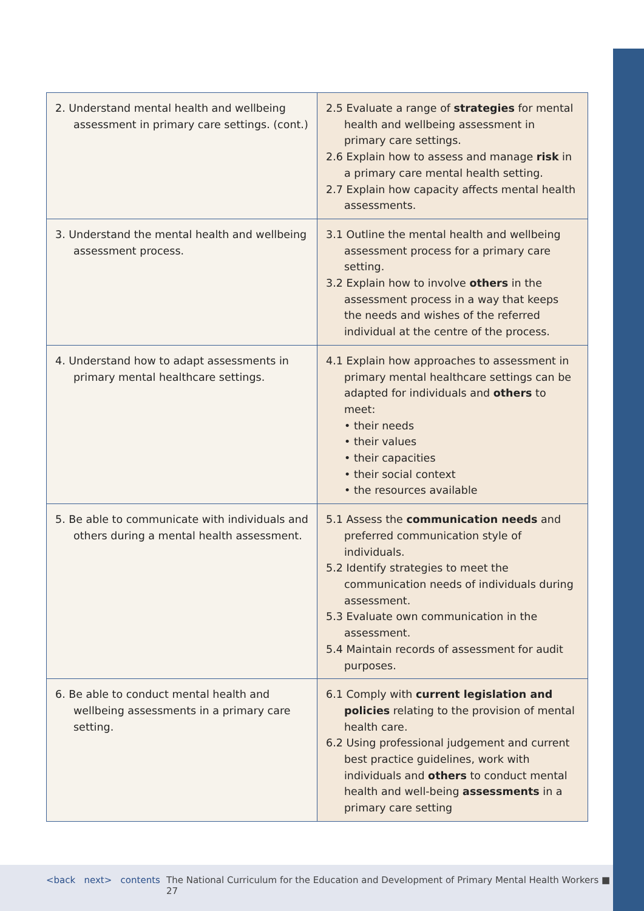| 2. Understand mental health and wellbeing assessment in primary care settings. (cont.) | 2.5 Evaluate a range of strategies for mental health and wellbeing assessment in primary care settings. 2.6 Explain how to assess and manage risk in a primary care mental health setting. 2.7 Explain how capacity affects mental health assessments. |
| 3. Understand the mental health and wellbeing assessment process. | 3.1 Outline the mental health and wellbeing assessment process for a primary care setting. 3.2 Explain how to involve others in the assessment process in a way that keeps the needs and wishes of the referred individual at the centre of the process. |
| 4. Understand how to adapt assessments in primary mental healthcare settings. | 4.1 Explain how approaches to assessment in primary mental healthcare settings can be adapted for individuals and others to meet: • their needs • their values • their capacities • their social context • the resources available |
| 5. Be able to communicate with individuals and others during a mental health assessment. | 5.1 Assess the communication needs and preferred communication style of individuals. 5.2 Identify strategies to meet the communication needs of individuals during assessment. 5.3 Evaluate own communication in the assessment. 5.4 Maintain records of assessment for audit purposes. |
| 6. Be able to conduct mental health and wellbeing assessments in a primary care setting. | 6.1 Comply with current legislation and policies relating to the provision of mental health care. 6.2 Using professional judgement and current best practice guidelines, work with individuals and others to conduct mental health and well-being assessments in a primary care setting |
<back next> contents
The National Curriculum for the Education and Development of Primary Mental Health Workers ■ 27